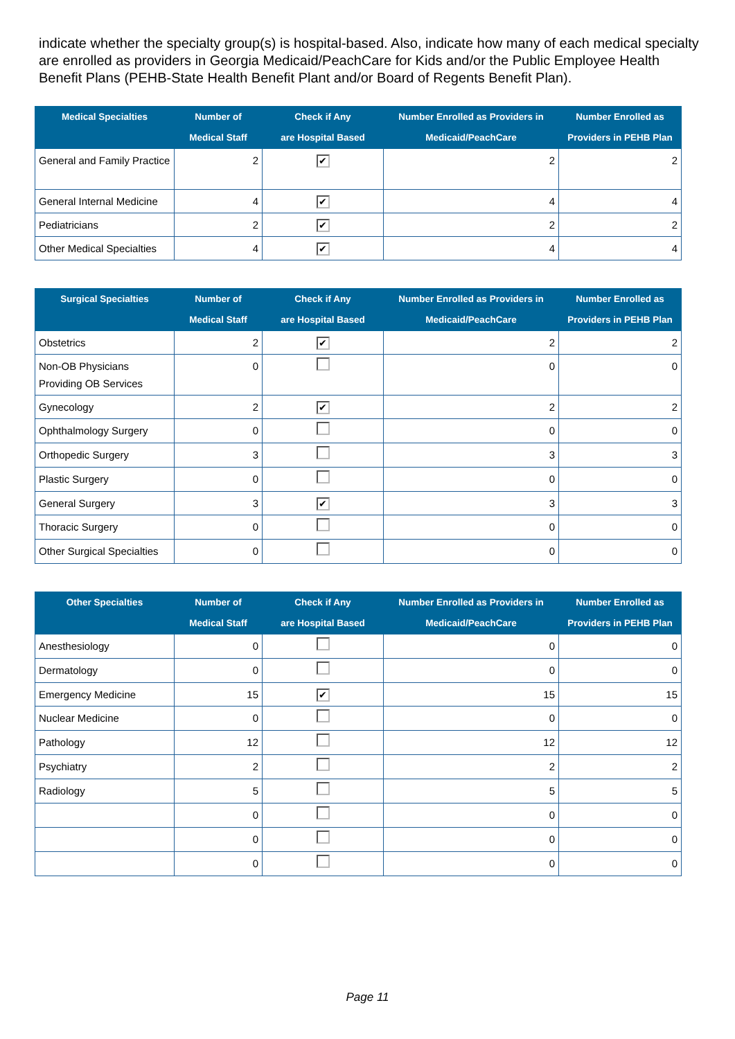indicate whether the specialty group(s) is hospital-based. Also, indicate how many of each medical specialty are enrolled as providers in Georgia Medicaid/PeachCare for Kids and/or the Public Employee Health Benefit Plans (PEHB-State Health Benefit Plant and/or Board of Regents Benefit Plan).
| Medical Specialties | Number of Medical Staff | Check if Any are Hospital Based | Number Enrolled as Providers in Medicaid/PeachCare | Number Enrolled as Providers in PEHB Plan |
| --- | --- | --- | --- | --- |
| General and Family Practice | 2 | ✔ | 2 | 2 |
| General Internal Medicine | 4 | ✔ | 4 | 4 |
| Pediatricians | 2 | ✔ | 2 | 2 |
| Other Medical Specialties | 4 | ✔ | 4 | 4 |
| Surgical Specialties | Number of Medical Staff | Check if Any are Hospital Based | Number Enrolled as Providers in Medicaid/PeachCare | Number Enrolled as Providers in PEHB Plan |
| --- | --- | --- | --- | --- |
| Obstetrics | 2 | ✔ | 2 | 2 |
| Non-OB Physicians Providing OB Services | 0 | | 0 | 0 |
| Gynecology | 2 | ✔ | 2 | 2 |
| Ophthalmology Surgery | 0 | | 0 | 0 |
| Orthopedic Surgery | 3 | | 3 | 3 |
| Plastic Surgery | 0 | | 0 | 0 |
| General Surgery | 3 | ✔ | 3 | 3 |
| Thoracic Surgery | 0 | | 0 | 0 |
| Other Surgical Specialties | 0 | | 0 | 0 |
| Other Specialties | Number of Medical Staff | Check if Any are Hospital Based | Number Enrolled as Providers in Medicaid/PeachCare | Number Enrolled as Providers in PEHB Plan |
| --- | --- | --- | --- | --- |
| Anesthesiology | 0 | | 0 | 0 |
| Dermatology | 0 | | 0 | 0 |
| Emergency Medicine | 15 | ✔ | 15 | 15 |
| Nuclear Medicine | 0 | | 0 | 0 |
| Pathology | 12 | | 12 | 12 |
| Psychiatry | 2 | | 2 | 2 |
| Radiology | 5 | | 5 | 5 |
| | 0 | | 0 | 0 |
| | 0 | | 0 | 0 |
| | 0 | | 0 | 0 |
Page 11